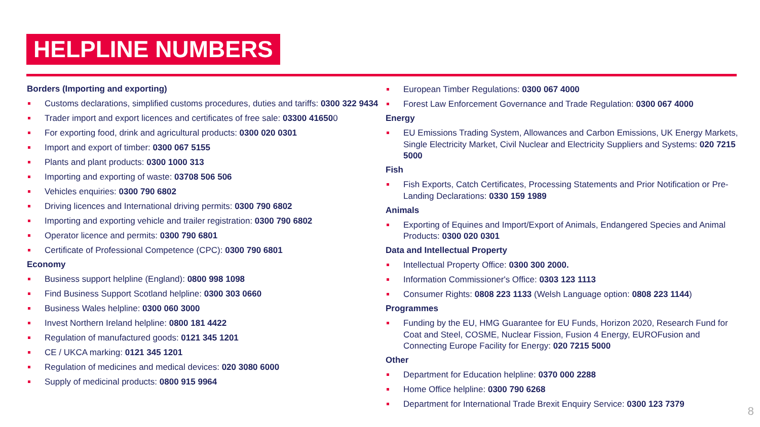HELPLINE NUMBERS
Borders (Importing and exporting)
Customs declarations, simplified customs procedures, duties and tariffs: 0300 322 9434
Trader import and export licences and certificates of free sale: 03300 416500
For exporting food, drink and agricultural products: 0300 020 0301
Import and export of timber: 0300 067 5155
Plants and plant products: 0300 1000 313
Importing and exporting of waste: 03708 506 506
Vehicles enquiries: 0300 790 6802
Driving licences and International driving permits: 0300 790 6802
Importing and exporting vehicle and trailer registration: 0300 790 6802
Operator licence and permits: 0300 790 6801
Certificate of Professional Competence (CPC): 0300 790 6801
Economy
Business support helpline (England): 0800 998 1098
Find Business Support Scotland helpline: 0300 303 0660
Business Wales helpline: 0300 060 3000
Invest Northern Ireland helpline: 0800 181 4422
Regulation of manufactured goods: 0121 345 1201
CE / UKCA marking: 0121 345 1201
Regulation of medicines and medical devices: 020 3080 6000
Supply of medicinal products: 0800 915 9964
European Timber Regulations: 0300 067 4000
Forest Law Enforcement Governance and Trade Regulation: 0300 067 4000
Energy
EU Emissions Trading System, Allowances and Carbon Emissions, UK Energy Markets, Single Electricity Market, Civil Nuclear and Electricity Suppliers and Systems: 020 7215 5000
Fish
Fish Exports, Catch Certificates, Processing Statements and Prior Notification or Pre-Landing Declarations: 0330 159 1989
Animals
Exporting of Equines and Import/Export of Animals, Endangered Species and Animal Products: 0300 020 0301
Data and Intellectual Property
Intellectual Property Office: 0300 300 2000.
Information Commissioner's Office: 0303 123 1113
Consumer Rights: 0808 223 1133 (Welsh Language option: 0808 223 1144)
Programmes
Funding by the EU, HMG Guarantee for EU Funds, Horizon 2020, Research Fund for Coat and Steel, COSME, Nuclear Fission, Fusion 4 Energy, EUROFusion and Connecting Europe Facility for Energy: 020 7215 5000
Other
Department for Education helpline: 0370 000 2288
Home Office helpline: 0300 790 6268
Department for International Trade Brexit Enquiry Service: 0300 123 7379
8